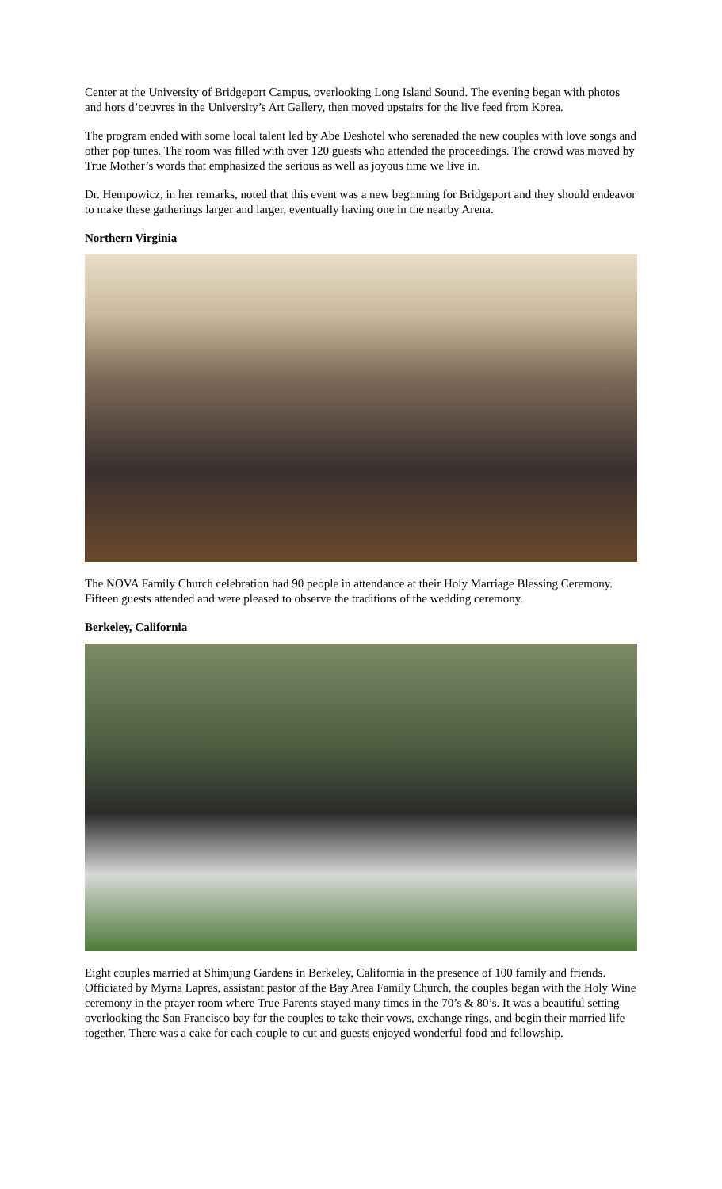Center at the University of Bridgeport Campus, overlooking Long Island Sound. The evening began with photos and hors d’oeuvres in the University’s Art Gallery, then moved upstairs for the live feed from Korea.
The program ended with some local talent led by Abe Deshotel who serenaded the new couples with love songs and other pop tunes. The room was filled with over 120 guests who attended the proceedings. The crowd was moved by True Mother’s words that emphasized the serious as well as joyous time we live in.
Dr. Hempowicz, in her remarks, noted that this event was a new beginning for Bridgeport and they should endeavor to make these gatherings larger and larger, eventually having one in the nearby Arena.
Northern Virginia
The NOVA Family Church celebration had 90 people in attendance at their Holy Marriage Blessing Ceremony. Fifteen guests attended and were pleased to observe the traditions of the wedding ceremony.
Berkeley, California
Eight couples married at Shimjung Gardens in Berkeley, California in the presence of 100 family and friends. Officiated by Myrna Lapres, assistant pastor of the Bay Area Family Church, the couples began with the Holy Wine ceremony in the prayer room where True Parents stayed many times in the 70’s & 80’s. It was a beautiful setting overlooking the San Francisco bay for the couples to take their vows, exchange rings, and begin their married life together. There was a cake for each couple to cut and guests enjoyed wonderful food and fellowship.